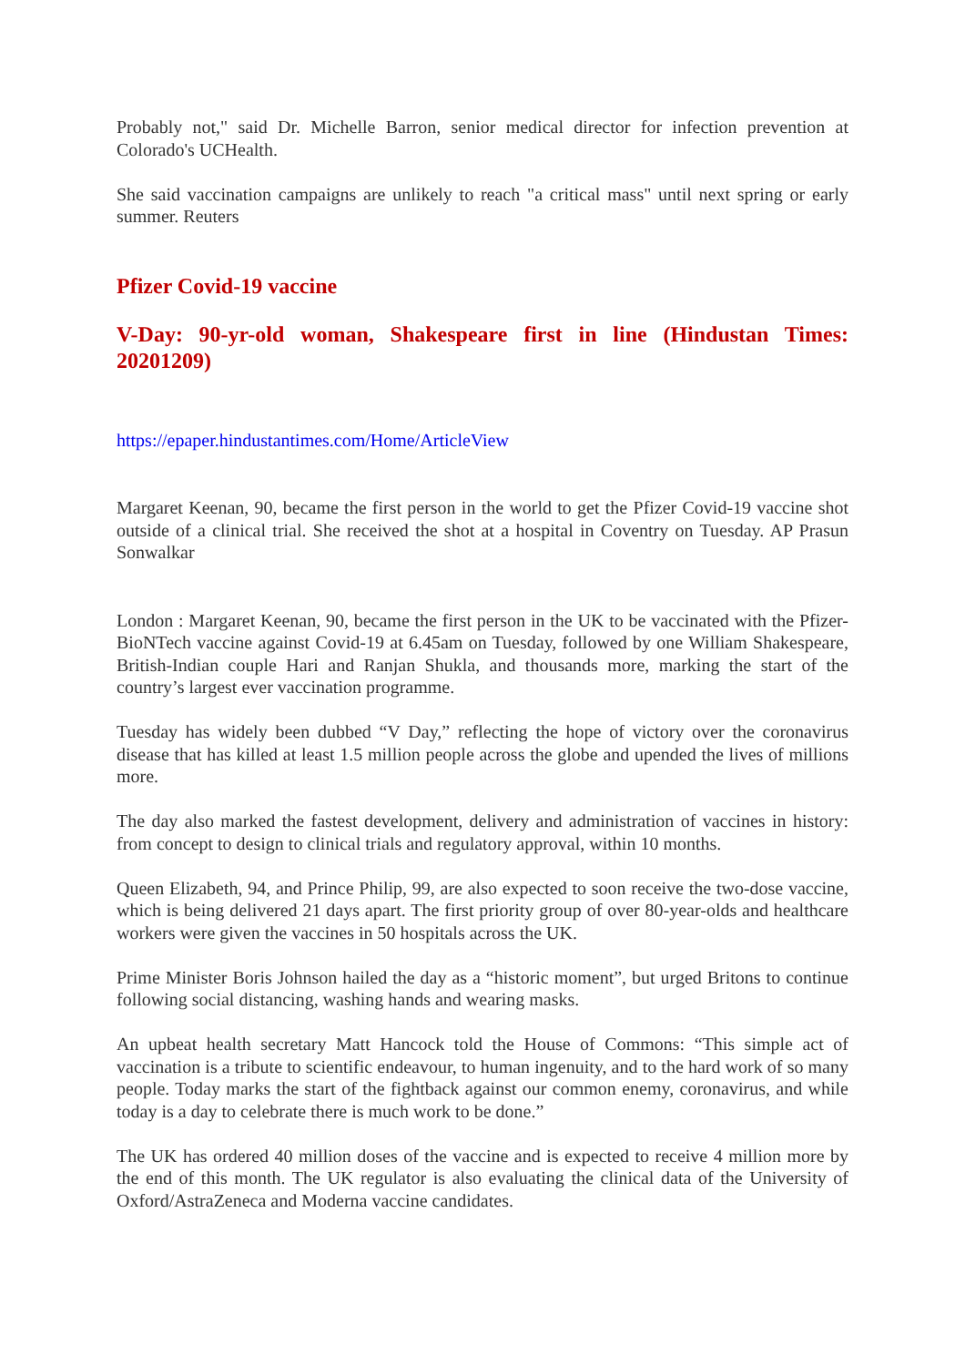Probably not," said Dr. Michelle Barron, senior medical director for infection prevention at Colorado's UCHealth.
She said vaccination campaigns are unlikely to reach "a critical mass" until next spring or early summer. Reuters
Pfizer Covid-19 vaccine
V-Day: 90-yr-old woman, Shakespeare first in line (Hindustan Times: 20201209)
https://epaper.hindustantimes.com/Home/ArticleView
Margaret Keenan, 90, became the first person in the world to get the Pfizer Covid-19 vaccine shot outside of a clinical trial. She received the shot at a hospital in Coventry on Tuesday. AP Prasun Sonwalkar
London : Margaret Keenan, 90, became the first person in the UK to be vaccinated with the Pfizer-BioNTech vaccine against Covid-19 at 6.45am on Tuesday, followed by one William Shakespeare, British-Indian couple Hari and Ranjan Shukla, and thousands more, marking the start of the country’s largest ever vaccination programme.
Tuesday has widely been dubbed “V Day,” reflecting the hope of victory over the coronavirus disease that has killed at least 1.5 million people across the globe and upended the lives of millions more.
The day also marked the fastest development, delivery and administration of vaccines in history: from concept to design to clinical trials and regulatory approval, within 10 months.
Queen Elizabeth, 94, and Prince Philip, 99, are also expected to soon receive the two-dose vaccine, which is being delivered 21 days apart. The first priority group of over 80-year-olds and healthcare workers were given the vaccines in 50 hospitals across the UK.
Prime Minister Boris Johnson hailed the day as a “historic moment”, but urged Britons to continue following social distancing, washing hands and wearing masks.
An upbeat health secretary Matt Hancock told the House of Commons: “This simple act of vaccination is a tribute to scientific endeavour, to human ingenuity, and to the hard work of so many people. Today marks the start of the fightback against our common enemy, coronavirus, and while today is a day to celebrate there is much work to be done.”
The UK has ordered 40 million doses of the vaccine and is expected to receive 4 million more by the end of this month. The UK regulator is also evaluating the clinical data of the University of Oxford/AstraZeneca and Moderna vaccine candidates.